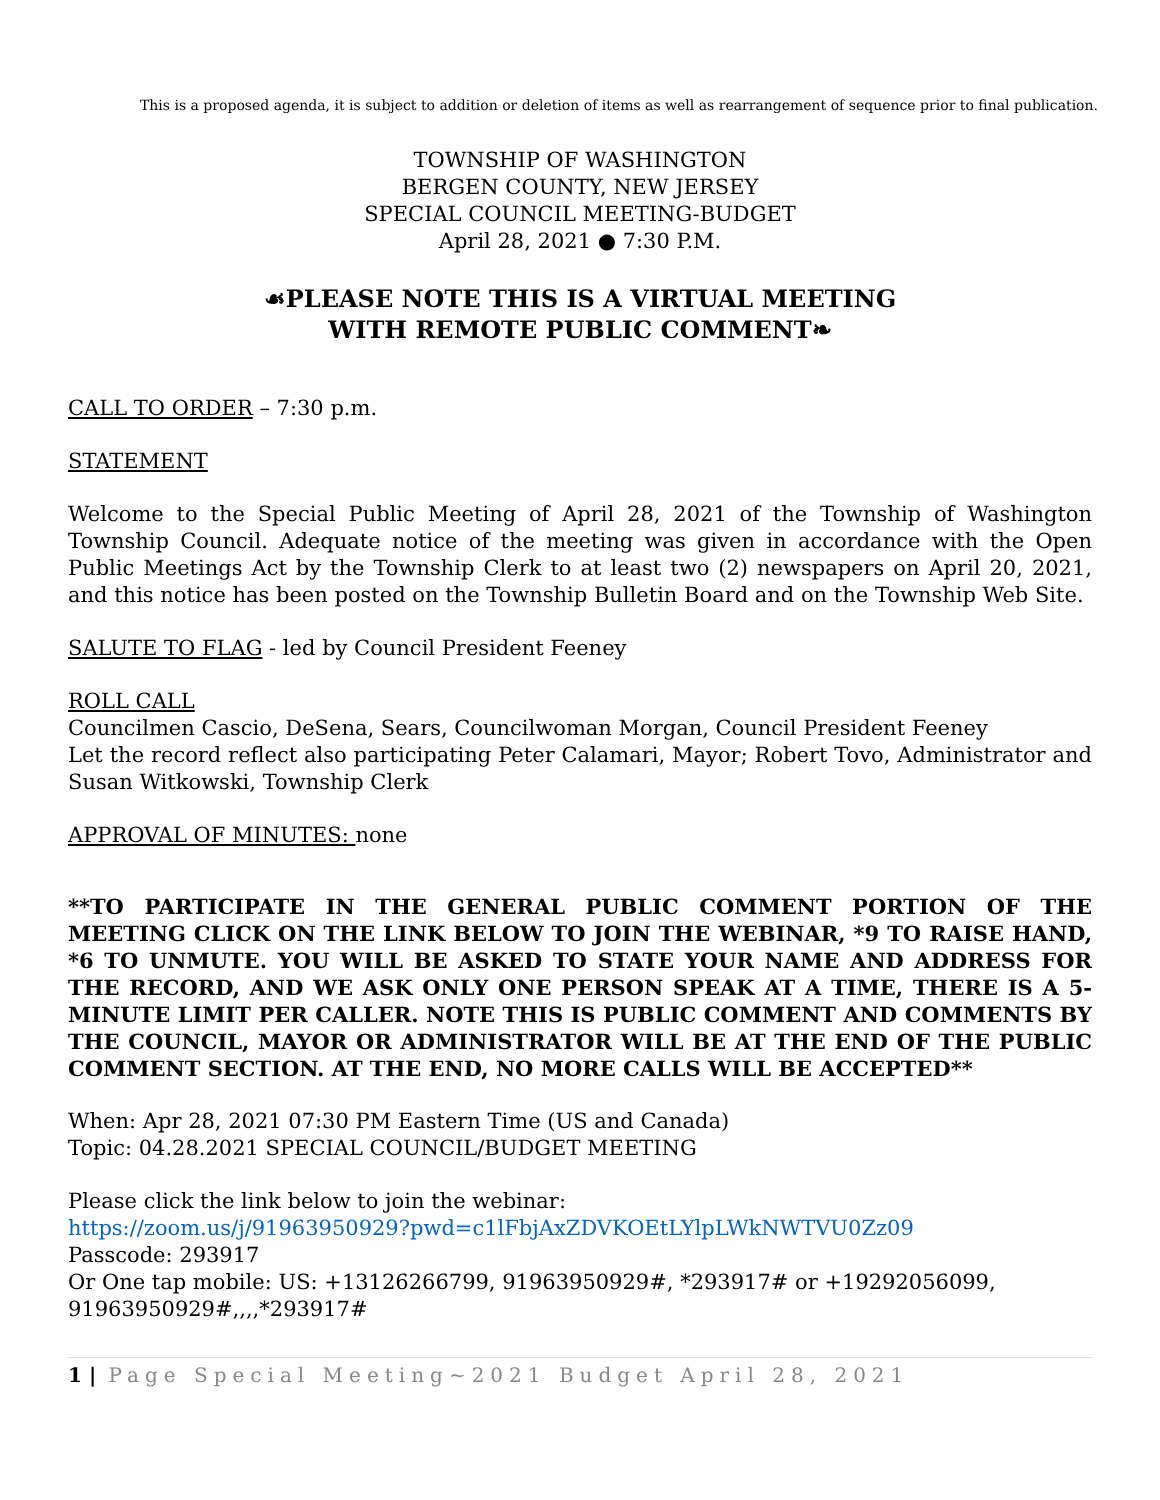This is a proposed agenda, it is subject to addition or deletion of items as well as rearrangement of sequence prior to final publication.
TOWNSHIP OF WASHINGTON
BERGEN COUNTY, NEW JERSEY
SPECIAL COUNCIL MEETING-BUDGET
April 28, 2021 ● 7:30 P.M.
☙PLEASE NOTE THIS IS A VIRTUAL MEETING
WITH REMOTE PUBLIC COMMENT❧
CALL TO ORDER – 7:30 p.m.
STATEMENT
Welcome to the Special Public Meeting of April 28, 2021 of the Township of Washington Township Council. Adequate notice of the meeting was given in accordance with the Open Public Meetings Act by the Township Clerk to at least two (2) newspapers on April 20, 2021, and this notice has been posted on the Township Bulletin Board and on the Township Web Site.
SALUTE TO FLAG - led by Council President Feeney
ROLL CALL
Councilmen Cascio, DeSena, Sears, Councilwoman Morgan, Council President Feeney
Let the record reflect also participating Peter Calamari, Mayor; Robert Tovo, Administrator and Susan Witkowski, Township Clerk
APPROVAL OF MINUTES: none
**TO PARTICIPATE IN THE GENERAL PUBLIC COMMENT PORTION OF THE MEETING CLICK ON THE LINK BELOW TO JOIN THE WEBINAR, *9 TO RAISE HAND, *6 TO UNMUTE. YOU WILL BE ASKED TO STATE YOUR NAME AND ADDRESS FOR THE RECORD, AND WE ASK ONLY ONE PERSON SPEAK AT A TIME, THERE IS A 5-MINUTE LIMIT PER CALLER. NOTE THIS IS PUBLIC COMMENT AND COMMENTS BY THE COUNCIL, MAYOR OR ADMINISTRATOR WILL BE AT THE END OF THE PUBLIC COMMENT SECTION. AT THE END, NO MORE CALLS WILL BE ACCEPTED**
When: Apr 28, 2021 07:30 PM Eastern Time (US and Canada)
Topic: 04.28.2021 SPECIAL COUNCIL/BUDGET MEETING
Please click the link below to join the webinar:
https://zoom.us/j/91963950929?pwd=c1lFbjAxZDVKOEtLYlpLWkNWTVU0Zz09
Passcode: 293917
Or One tap mobile: US: +13126266799, 91963950929#, *293917# or +19292056099, 91963950929#,,,,*293917#
1 | Page Special Meeting~2021 Budget April 28, 2021